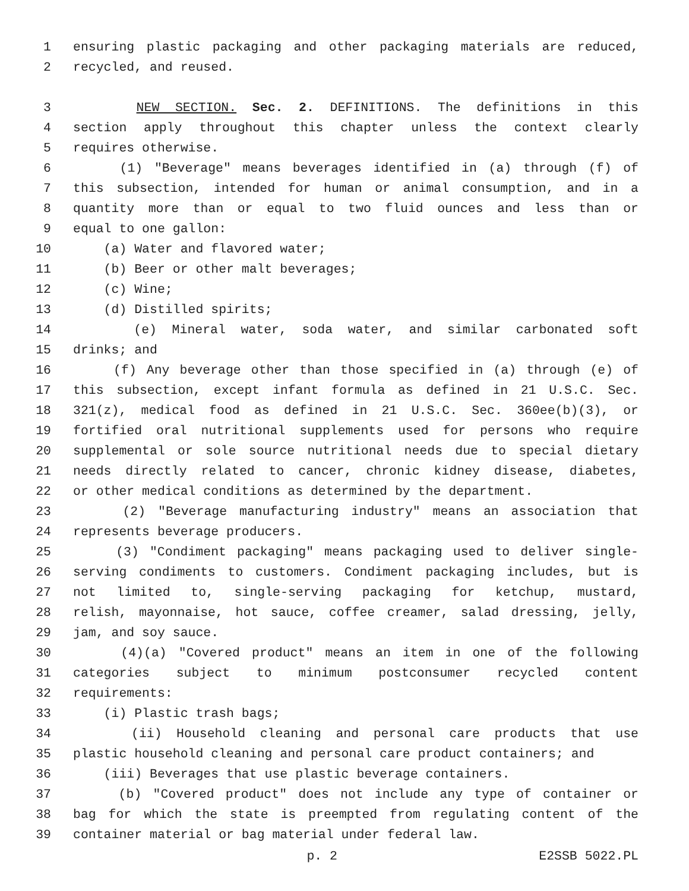1 ensuring plastic packaging and other packaging materials are reduced,
2 recycled, and reused.
3 NEW SECTION. Sec. 2. DEFINITIONS. The definitions in this
4 section apply throughout this chapter unless the context clearly
5 requires otherwise.
6 (1) "Beverage" means beverages identified in (a) through (f) of
7 this subsection, intended for human or animal consumption, and in a
8 quantity more than or equal to two fluid ounces and less than or
9 equal to one gallon:
10 (a) Water and flavored water;
11 (b) Beer or other malt beverages;
12 (c) Wine;
13 (d) Distilled spirits;
14 (e) Mineral water, soda water, and similar carbonated soft
15 drinks; and
16 (f) Any beverage other than those specified in (a) through (e) of
17 this subsection, except infant formula as defined in 21 U.S.C. Sec.
18 321(z), medical food as defined in 21 U.S.C. Sec. 360ee(b)(3), or
19 fortified oral nutritional supplements used for persons who require
20 supplemental or sole source nutritional needs due to special dietary
21 needs directly related to cancer, chronic kidney disease, diabetes,
22 or other medical conditions as determined by the department.
23 (2) "Beverage manufacturing industry" means an association that
24 represents beverage producers.
25 (3) "Condiment packaging" means packaging used to deliver single-
26 serving condiments to customers. Condiment packaging includes, but is
27 not limited to, single-serving packaging for ketchup, mustard,
28 relish, mayonnaise, hot sauce, coffee creamer, salad dressing, jelly,
29 jam, and soy sauce.
30 (4)(a) "Covered product" means an item in one of the following
31 categories subject to minimum postconsumer recycled content
32 requirements:
33 (i) Plastic trash bags;
34 (ii) Household cleaning and personal care products that use
35 plastic household cleaning and personal care product containers; and
36 (iii) Beverages that use plastic beverage containers.
37 (b) "Covered product" does not include any type of container or
38 bag for which the state is preempted from regulating content of the
39 container material or bag material under federal law.
p. 2 E2SSB 5022.PL